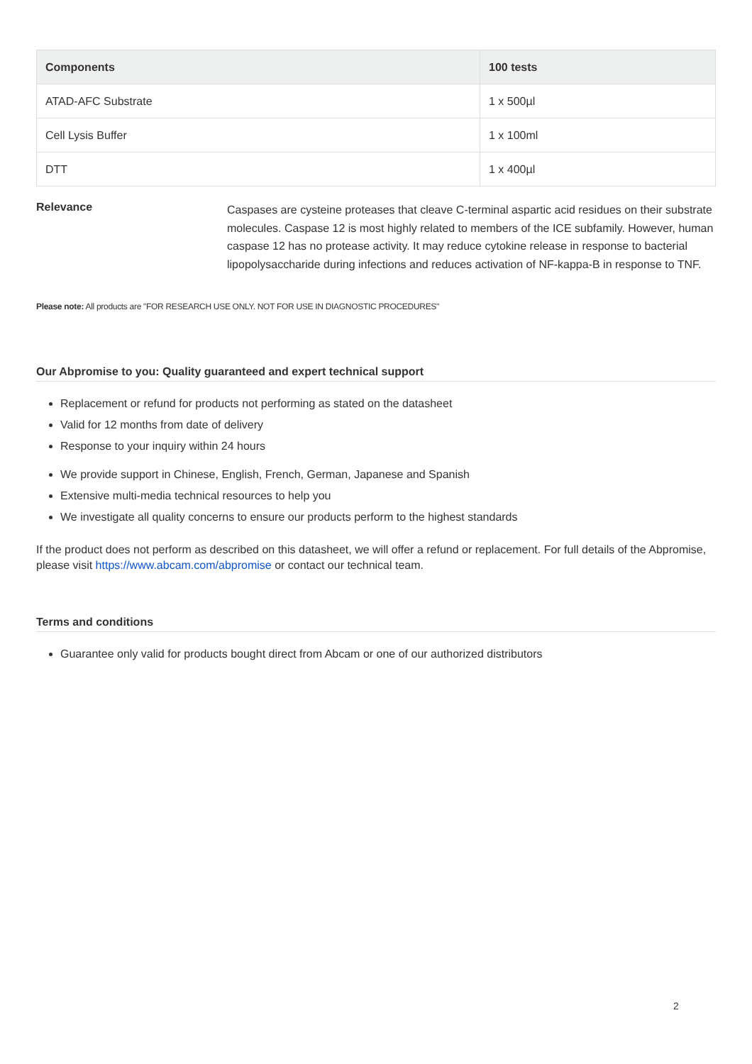| Components | 100 tests |
| --- | --- |
| ATAD-AFC Substrate | 1 x 500µl |
| Cell Lysis Buffer | 1 x 100ml |
| DTT | 1 x 400µl |
Relevance
Caspases are cysteine proteases that cleave C-terminal aspartic acid residues on their substrate molecules. Caspase 12 is most highly related to members of the ICE subfamily. However, human caspase 12 has no protease activity. It may reduce cytokine release in response to bacterial lipopolysaccharide during infections and reduces activation of NF-kappa-B in response to TNF.
Please note: All products are "FOR RESEARCH USE ONLY. NOT FOR USE IN DIAGNOSTIC PROCEDURES"
Our Abpromise to you: Quality guaranteed and expert technical support
Replacement or refund for products not performing as stated on the datasheet
Valid for 12 months from date of delivery
Response to your inquiry within 24 hours
We provide support in Chinese, English, French, German, Japanese and Spanish
Extensive multi-media technical resources to help you
We investigate all quality concerns to ensure our products perform to the highest standards
If the product does not perform as described on this datasheet, we will offer a refund or replacement. For full details of the Abpromise, please visit https://www.abcam.com/abpromise or contact our technical team.
Terms and conditions
Guarantee only valid for products bought direct from Abcam or one of our authorized distributors
2